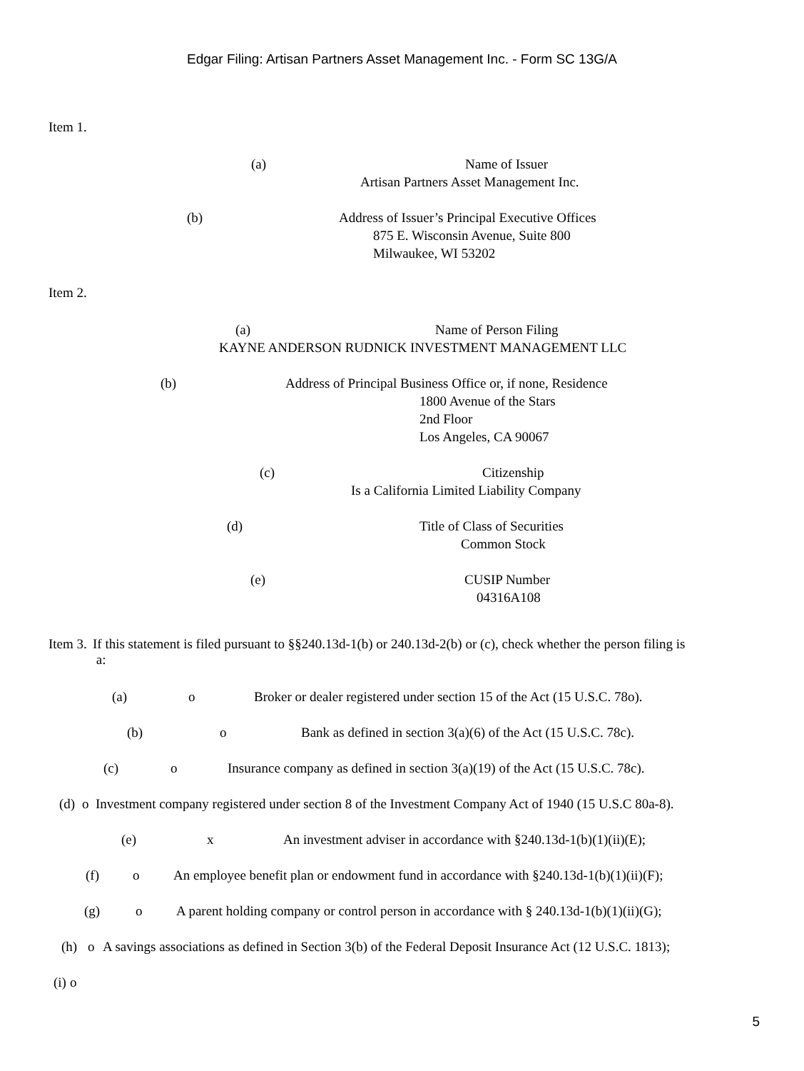Edgar Filing: Artisan Partners Asset Management Inc. - Form SC 13G/A
Item 1.
(a) Name of Issuer
Artisan Partners Asset Management Inc.
(b) Address of Issuer’s Principal Executive Offices
875 E. Wisconsin Avenue, Suite 800
Milwaukee, WI 53202
Item 2.
(a) Name of Person Filing
KAYNE ANDERSON RUDNICK INVESTMENT MANAGEMENT LLC
(b) Address of Principal Business Office or, if none, Residence
1800 Avenue of the Stars
2nd Floor
Los Angeles, CA 90067
(c) Citizenship
Is a California Limited Liability Company
(d) Title of Class of Securities
Common Stock
(e) CUSIP Number
04316A108
Item 3. If this statement is filed pursuant to §§240.13d-1(b) or 240.13d-2(b) or (c), check whether the person filing is
a:
(a) o Broker or dealer registered under section 15 of the Act (15 U.S.C. 78o).
(b) o Bank as defined in section 3(a)(6) of the Act (15 U.S.C. 78c).
(c) o Insurance company as defined in section 3(a)(19) of the Act (15 U.S.C. 78c).
(d) o Investment company registered under section 8 of the Investment Company Act of 1940 (15 U.S.C 80a-8).
(e) x An investment adviser in accordance with §240.13d-1(b)(1)(ii)(E);
(f) o An employee benefit plan or endowment fund in accordance with §240.13d-1(b)(1)(ii)(F);
(g) o A parent holding company or control person in accordance with § 240.13d-1(b)(1)(ii)(G);
(h) o A savings associations as defined in Section 3(b) of the Federal Deposit Insurance Act (12 U.S.C. 1813);
(i) o
5